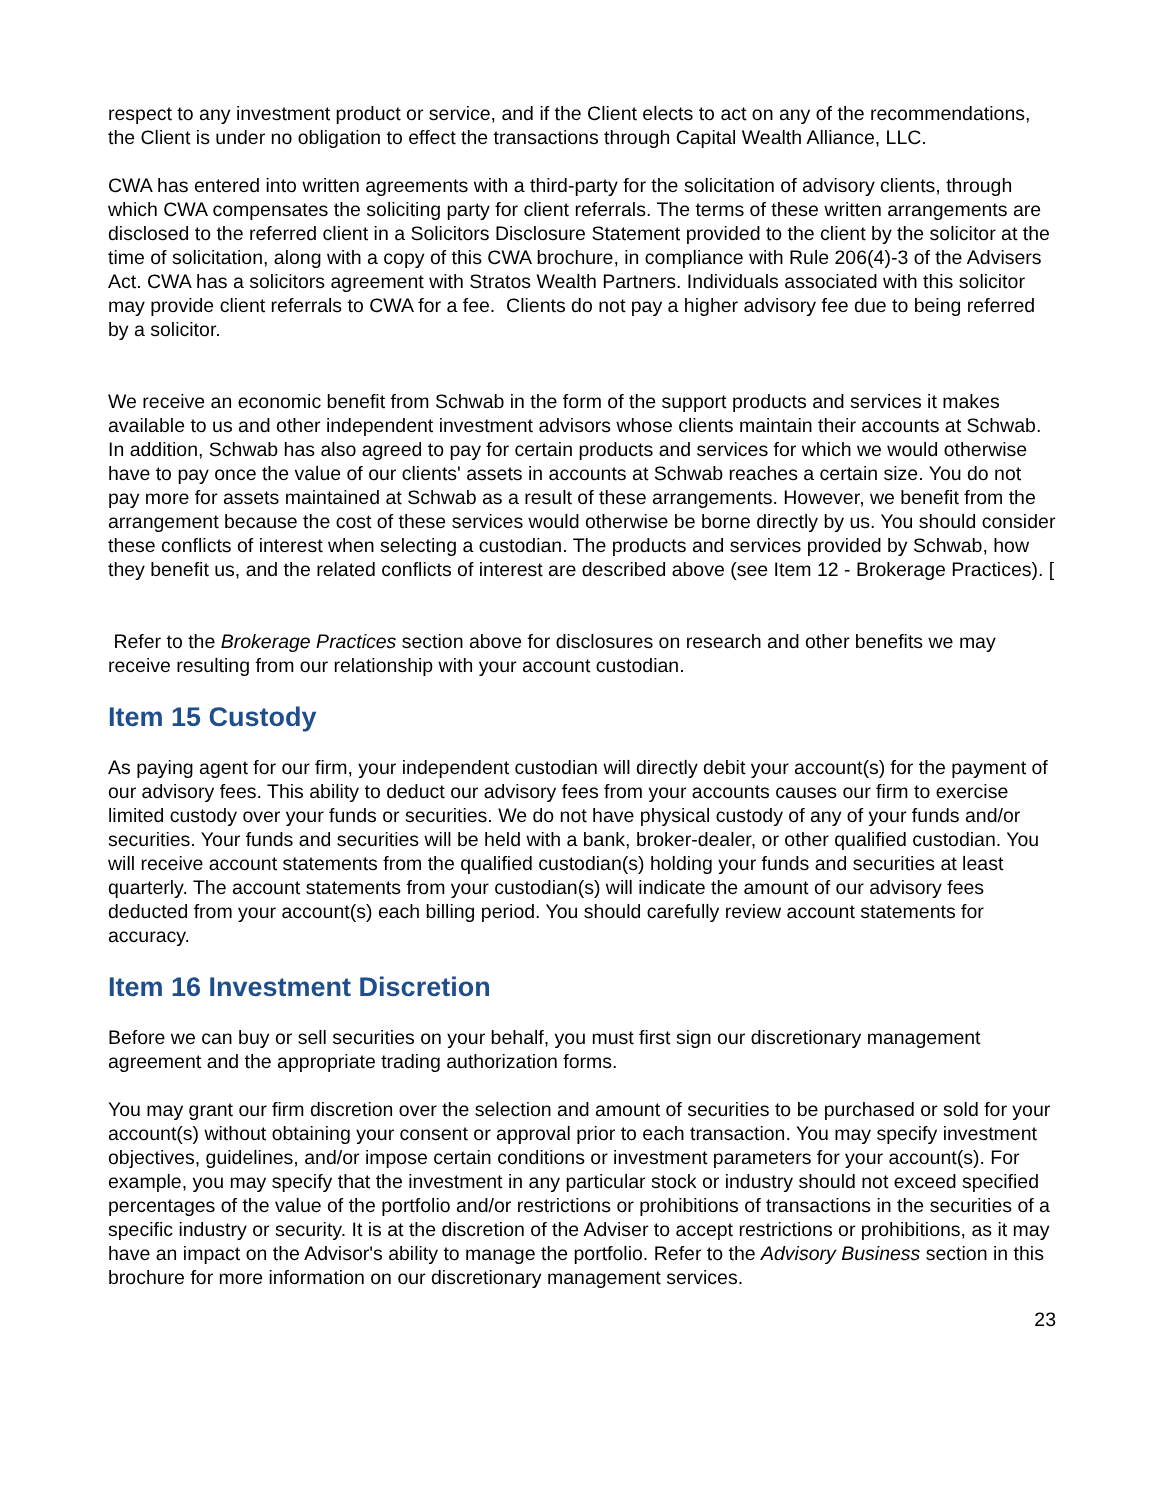respect to any investment product or service, and if the Client elects to act on any of the recommendations, the Client is under no obligation to effect the transactions through Capital Wealth Alliance, LLC.
CWA has entered into written agreements with a third-party for the solicitation of advisory clients, through which CWA compensates the soliciting party for client referrals. The terms of these written arrangements are disclosed to the referred client in a Solicitors Disclosure Statement provided to the client by the solicitor at the time of solicitation, along with a copy of this CWA brochure, in compliance with Rule 206(4)-3 of the Advisers Act. CWA has a solicitors agreement with Stratos Wealth Partners. Individuals associated with this solicitor may provide client referrals to CWA for a fee. Clients do not pay a higher advisory fee due to being referred by a solicitor.
We receive an economic benefit from Schwab in the form of the support products and services it makes available to us and other independent investment advisors whose clients maintain their accounts at Schwab. In addition, Schwab has also agreed to pay for certain products and services for which we would otherwise have to pay once the value of our clients' assets in accounts at Schwab reaches a certain size. You do not pay more for assets maintained at Schwab as a result of these arrangements. However, we benefit from the arrangement because the cost of these services would otherwise be borne directly by us. You should consider these conflicts of interest when selecting a custodian. The products and services provided by Schwab, how they benefit us, and the related conflicts of interest are described above (see Item 12 - Brokerage Practices). [
Refer to the Brokerage Practices section above for disclosures on research and other benefits we may receive resulting from our relationship with your account custodian.
Item 15 Custody
As paying agent for our firm, your independent custodian will directly debit your account(s) for the payment of our advisory fees. This ability to deduct our advisory fees from your accounts causes our firm to exercise limited custody over your funds or securities. We do not have physical custody of any of your funds and/or securities. Your funds and securities will be held with a bank, broker-dealer, or other qualified custodian. You will receive account statements from the qualified custodian(s) holding your funds and securities at least quarterly. The account statements from your custodian(s) will indicate the amount of our advisory fees deducted from your account(s) each billing period. You should carefully review account statements for accuracy.
Item 16 Investment Discretion
Before we can buy or sell securities on your behalf, you must first sign our discretionary management agreement and the appropriate trading authorization forms.
You may grant our firm discretion over the selection and amount of securities to be purchased or sold for your account(s) without obtaining your consent or approval prior to each transaction. You may specify investment objectives, guidelines, and/or impose certain conditions or investment parameters for your account(s). For example, you may specify that the investment in any particular stock or industry should not exceed specified percentages of the value of the portfolio and/or restrictions or prohibitions of transactions in the securities of a specific industry or security. It is at the discretion of the Adviser to accept restrictions or prohibitions, as it may have an impact on the Advisor's ability to manage the portfolio. Refer to the Advisory Business section in this brochure for more information on our discretionary management services.
23